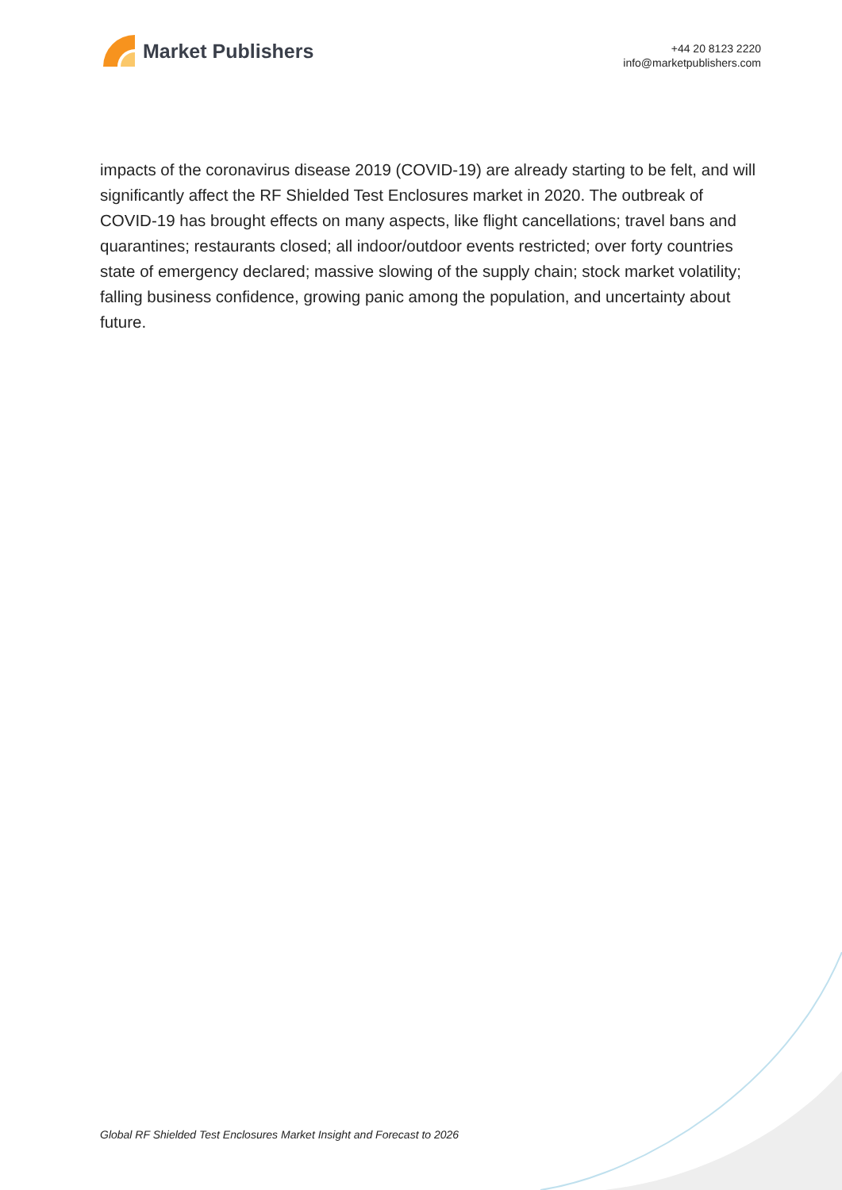Market Publishers
+44 20 8123 2220
info@marketpublishers.com
impacts of the coronavirus disease 2019 (COVID-19) are already starting to be felt, and will significantly affect the RF Shielded Test Enclosures market in 2020. The outbreak of COVID-19 has brought effects on many aspects, like flight cancellations; travel bans and quarantines; restaurants closed; all indoor/outdoor events restricted; over forty countries state of emergency declared; massive slowing of the supply chain; stock market volatility; falling business confidence, growing panic among the population, and uncertainty about future.
Global RF Shielded Test Enclosures Market Insight and Forecast to 2026